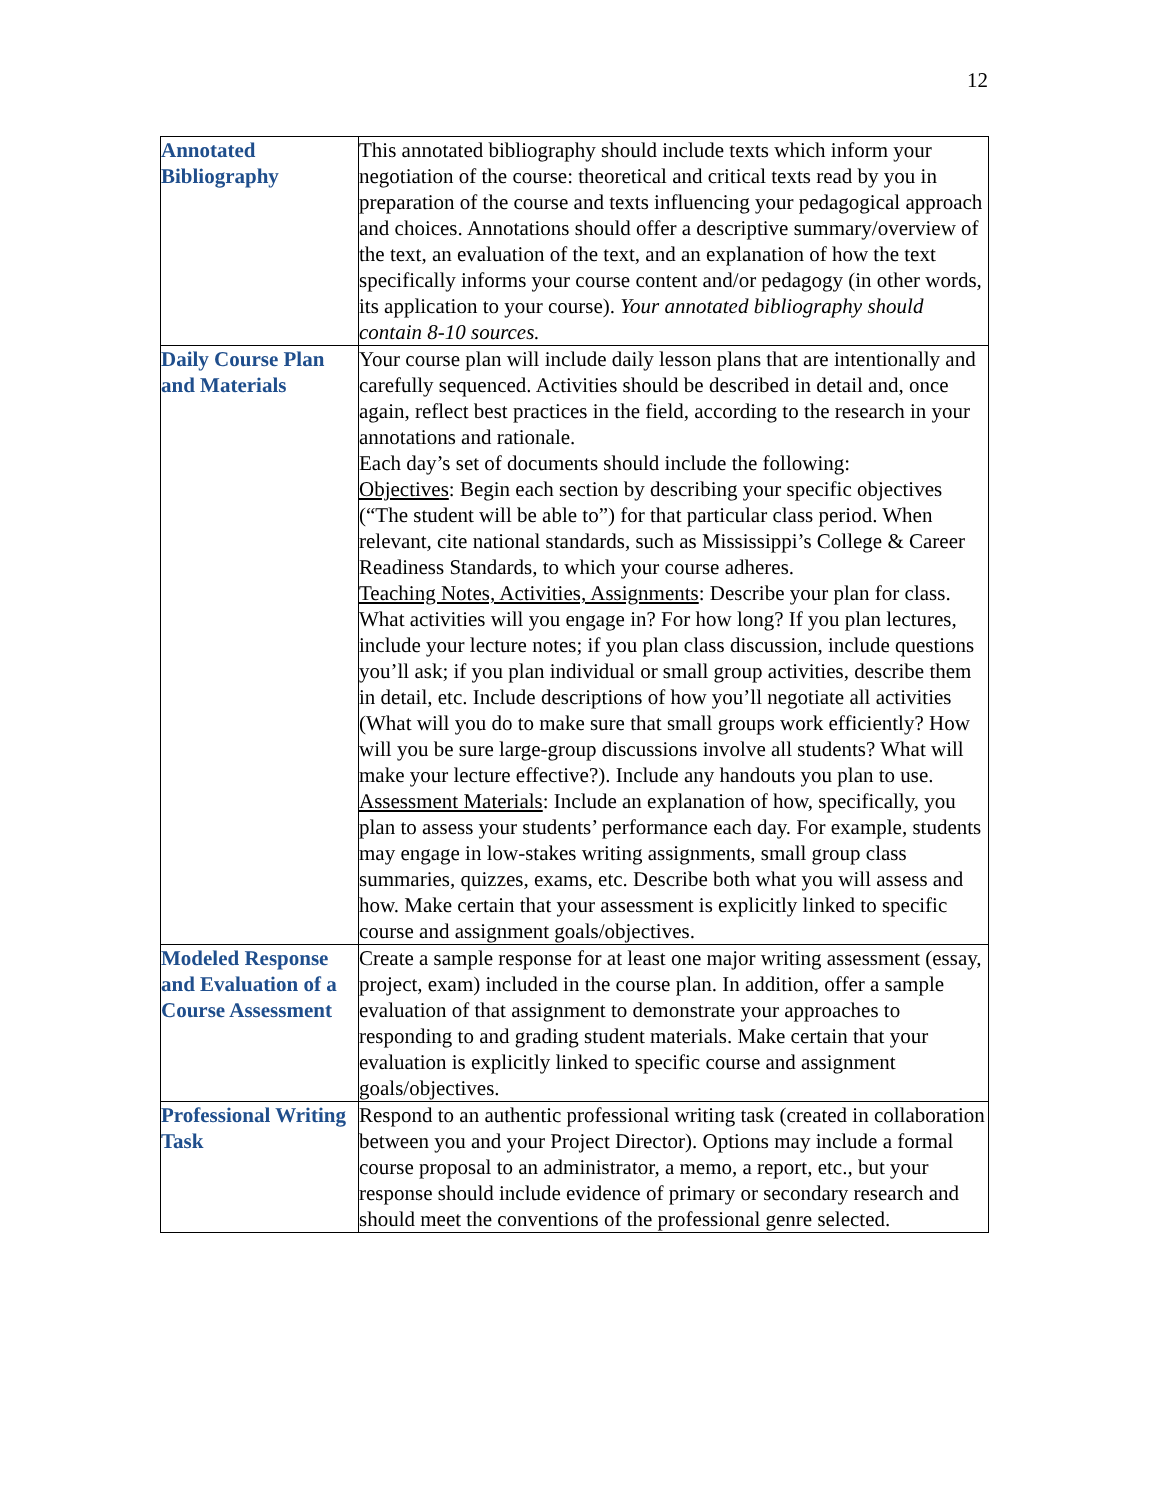12
| Annotated Bibliography | This annotated bibliography should include texts which inform your negotiation of the course: theoretical and critical texts read by you in preparation of the course and texts influencing your pedagogical approach and choices. Annotations should offer a descriptive summary/overview of the text, an evaluation of the text, and an explanation of how the text specifically informs your course content and/or pedagogy (in other words, its application to your course). Your annotated bibliography should contain 8-10 sources. |
| Daily Course Plan and Materials | Your course plan will include daily lesson plans that are intentionally and carefully sequenced. Activities should be described in detail and, once again, reflect best practices in the field, according to the research in your annotations and rationale. Each day’s set of documents should include the following: Objectives : Begin each section by describing your specific objectives (“The student will be able to”) for that particular class period. When relevant, cite national standards, such as Mississippi’s College & Career Readiness Standards, to which your course adheres. Teaching Notes, Activities, Assignments : Describe your plan for class. What activities will you engage in? For how long? If you plan lectures, include your lecture notes; if you plan class discussion, include questions you’ll ask; if you plan individual or small group activities, describe them in detail, etc. Include descriptions of how you’ll negotiate all activities (What will you do to make sure that small groups work efficiently? How will you be sure large-group discussions involve all students? What will make your lecture effective?). Include any handouts you plan to use. Assessment Materials : Include an explanation of how, specifically, you plan to assess your students’ performance each day. For example, students may engage in low-stakes writing assignments, small group class summaries, quizzes, exams, etc. Describe both what you will assess and how. Make certain that your assessment is explicitly linked to specific course and assignment goals/objectives. |
| Modeled Response and Evaluation of a Course Assessment | Create a sample response for at least one major writing assessment (essay, project, exam) included in the course plan. In addition, offer a sample evaluation of that assignment to demonstrate your approaches to responding to and grading student materials. Make certain that your evaluation is explicitly linked to specific course and assignment goals/objectives. |
| Professional Writing Task | Respond to an authentic professional writing task (created in collaboration between you and your Project Director). Options may include a formal course proposal to an administrator, a memo, a report, etc., but your response should include evidence of primary or secondary research and should meet the conventions of the professional genre selected. |